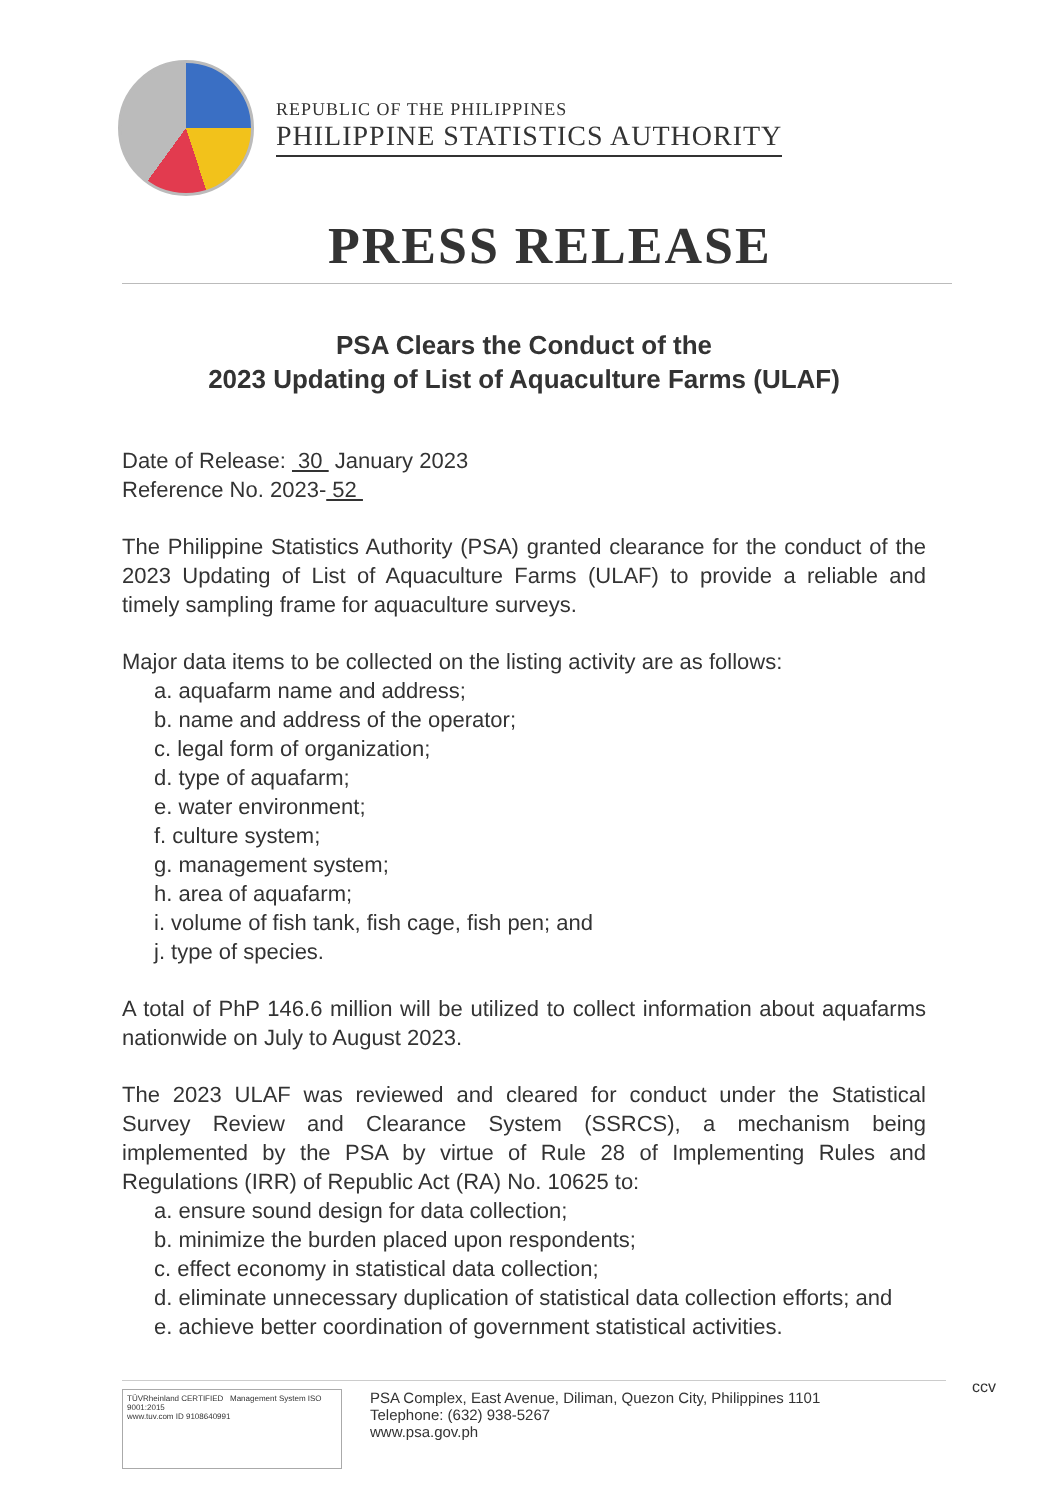REPUBLIC OF THE PHILIPPINES
PHILIPPINE STATISTICS AUTHORITY
PRESS RELEASE
PSA Clears the Conduct of the
2023 Updating of List of Aquaculture Farms (ULAF)
Date of Release: 30 January 2023
Reference No. 2023- 52
The Philippine Statistics Authority (PSA) granted clearance for the conduct of the 2023 Updating of List of Aquaculture Farms (ULAF) to provide a reliable and timely sampling frame for aquaculture surveys.
Major data items to be collected on the listing activity are as follows:
a. aquafarm name and address;
b. name and address of the operator;
c. legal form of organization;
d. type of aquafarm;
e. water environment;
f. culture system;
g. management system;
h. area of aquafarm;
i. volume of fish tank, fish cage, fish pen; and
j. type of species.
A total of PhP 146.6 million will be utilized to collect information about aquafarms nationwide on July to August 2023.
The 2023 ULAF was reviewed and cleared for conduct under the Statistical Survey Review and Clearance System (SSRCS), a mechanism being implemented by the PSA by virtue of Rule 28 of Implementing Rules and Regulations (IRR) of Republic Act (RA) No. 10625 to:
a. ensure sound design for data collection;
b. minimize the burden placed upon respondents;
c. effect economy in statistical data collection;
d. eliminate unnecessary duplication of statistical data collection efforts; and
e. achieve better coordination of government statistical activities.
TÜVRheinland CERTIFIED Management System ISO 9001:2015
www.tuv.com ID 9108640991
PSA Complex, East Avenue, Diliman, Quezon City, Philippines 1101
Telephone: (632) 938-5267
www.psa.gov.ph
ccv